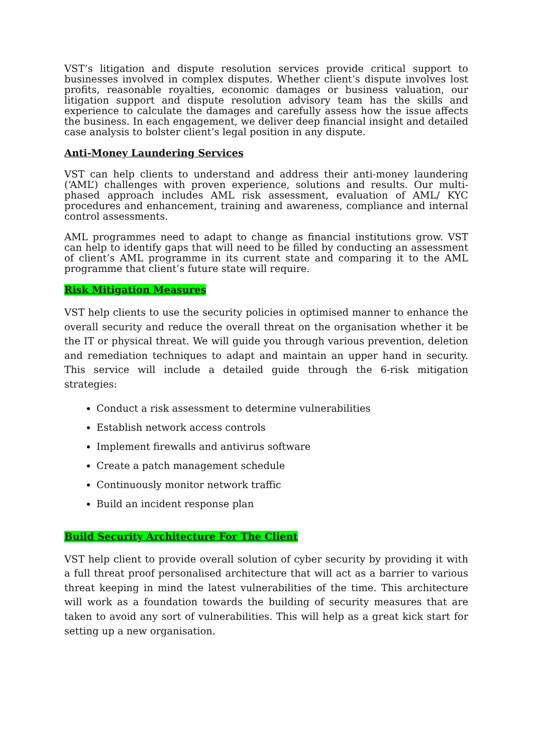VST’s litigation and dispute resolution services provide critical support to businesses involved in complex disputes. Whether client’s dispute involves lost profits, reasonable royalties, economic damages or business valuation, our litigation support and dispute resolution advisory team has the skills and experience to calculate the damages and carefully assess how the issue affects the business. In each engagement, we deliver deep financial insight and detailed case analysis to bolster client’s legal position in any dispute.
Anti-Money Laundering Services
VST can help clients to understand and address their anti-money laundering (‘AML’) challenges with proven experience, solutions and results. Our multi-phased approach includes AML risk assessment, evaluation of AML/ KYC procedures and enhancement, training and awareness, compliance and internal control assessments.
AML programmes need to adapt to change as financial institutions grow. VST can help to identify gaps that will need to be filled by conducting an assessment of client’s AML programme in its current state and comparing it to the AML programme that client’s future state will require.
Risk Mitigation Measures
VST help clients to use the security policies in optimised manner to enhance the overall security and reduce the overall threat on the organisation whether it be the IT or physical threat. We will guide you through various prevention, deletion and remediation techniques to adapt and maintain an upper hand in security. This service will include a detailed guide through the 6-risk mitigation strategies:
Conduct a risk assessment to determine vulnerabilities
Establish network access controls
Implement firewalls and antivirus software
Create a patch management schedule
Continuously monitor network traffic
Build an incident response plan
Build Security Architecture For The Client
VST help client to provide overall solution of cyber security by providing it with a full threat proof personalised architecture that will act as a barrier to various threat keeping in mind the latest vulnerabilities of the time. This architecture will work as a foundation towards the building of security measures that are taken to avoid any sort of vulnerabilities. This will help as a great kick start for setting up a new organisation.